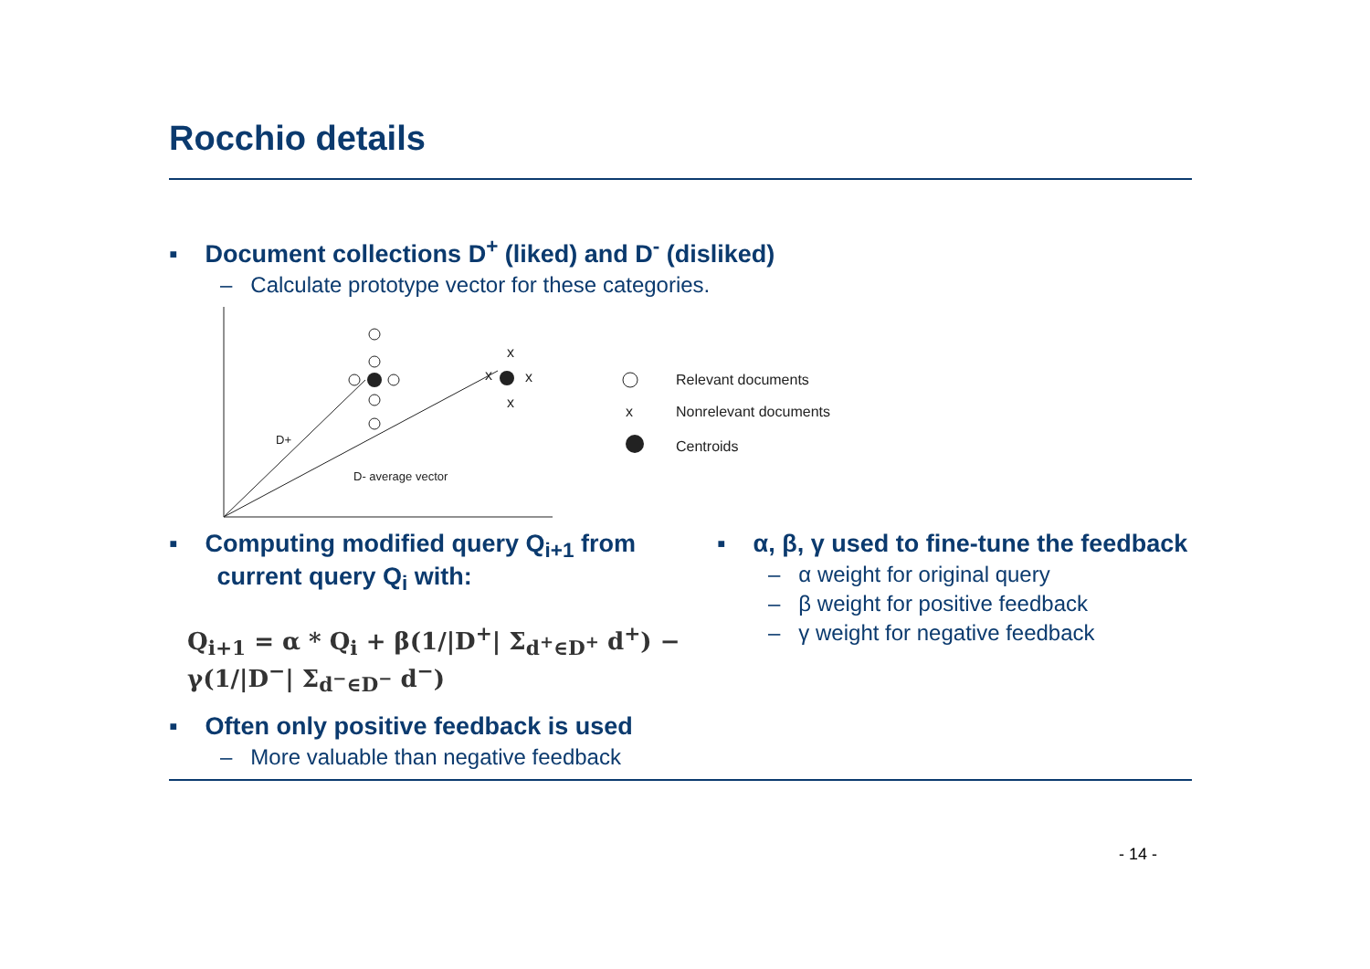Rocchio details
▪ Document collections D<sup>+</sup> (liked) and D<sup>-</sup> (disliked)
– Calculate prototype vector for these categories.
x
x
x
x
x
D+
D- average vector
Relevant documents
Nonrelevant documents
Centroids
▪ Computing modified query Q<sub>i+1</sub> from
current query Q<sub>i</sub> with:
Q<sub>i+1</sub> = α * Q<sub>i</sub> + β(1/|D<sup>+</sup>| Σ<sub>d<sup>+</sup>∈D<sup>+</sup></sub> d<sup>+</sup>) − γ(1/|D<sup>−</sup>| Σ<sub>d<sup>−</sup>∈D<sup>−</sup></sub> d<sup>−</sup>)
▪ α, β, γ used to fine-tune the feedback
– α weight for original query
– β weight for positive feedback
– γ weight for negative feedback
▪ Often only positive feedback is used
– More valuable than negative feedback
- 14 -